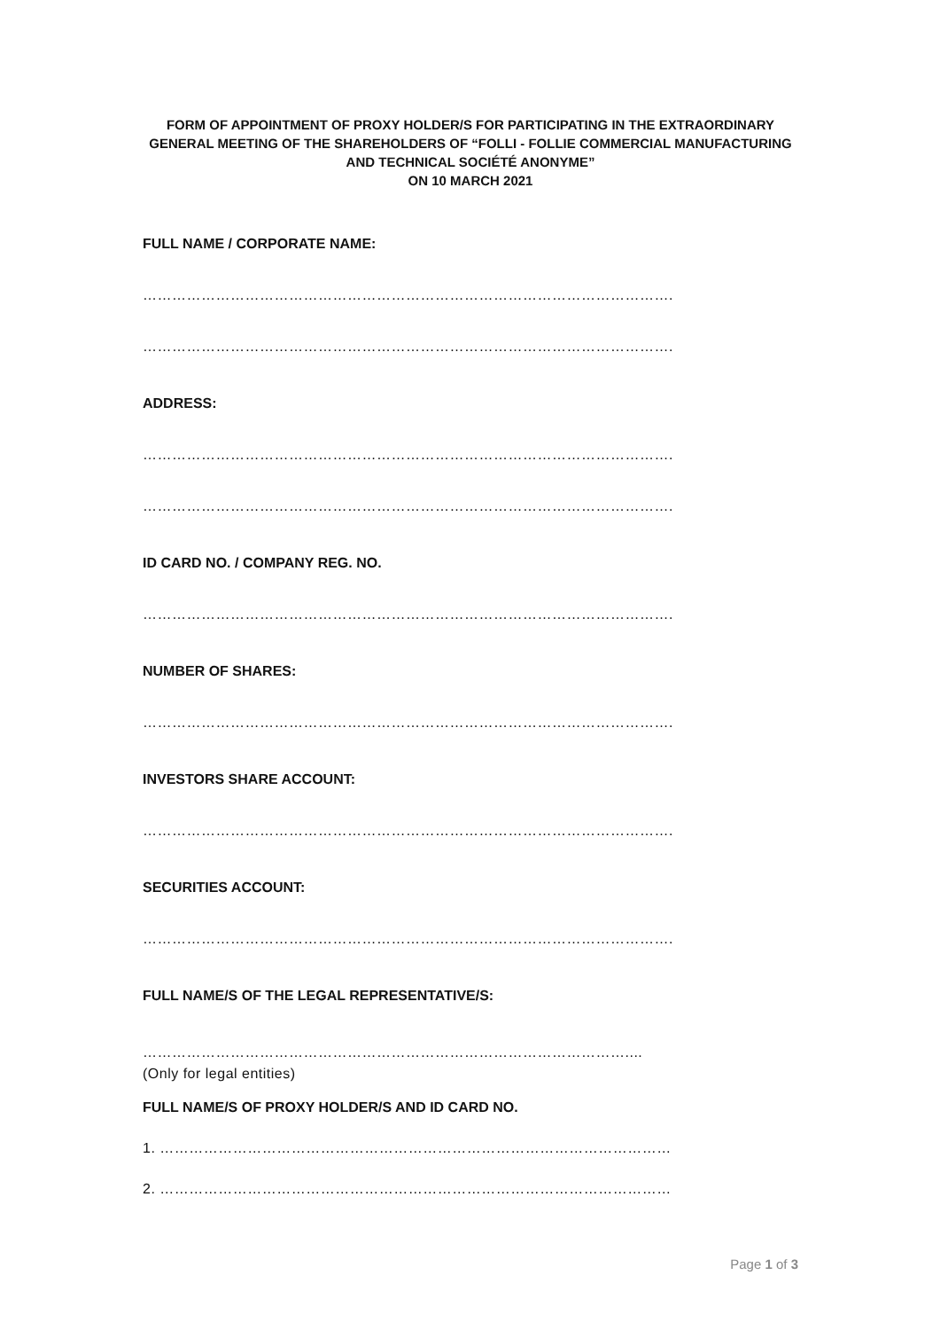FORM OF APPOINTMENT OF PROXY HOLDER/S FOR PARTICIPATING IN THE EXTRAORDINARY GENERAL MEETING OF THE SHAREHOLDERS OF “FOLLI - FOLLIE COMMERCIAL MANUFACTURING AND TECHNICAL SOCIÉTÉ ANONYME”
ON 10 MARCH 2021
FULL NAME / CORPORATE NAME:
……………………………………………………………………………………………….
……………………………………………………………………………………………….
ADDRESS:
……………………………………………………………………………………………….
……………………………………………………………………………………………….
ID CARD NO. / COMPANY REG. NO.
……………………………………………………………………………………………….
NUMBER OF SHARES:
……………………………………………………………………………………………….
INVESTORS SHARE ACCOUNT:
……………………………………………………………………………………………….
SECURITIES ACCOUNT:
……………………………………………………………………………………………….
FULL NAME/S OF THE LEGAL REPRESENTATIVE/S:
………………………………………………………………………………………....
(Only for legal entities)
FULL NAME/S OF PROXY HOLDER/S AND ID CARD NO.
1. ……………………………………………………………………………………………
2. ……………………………………………………………………………………………
Page 1 of 3